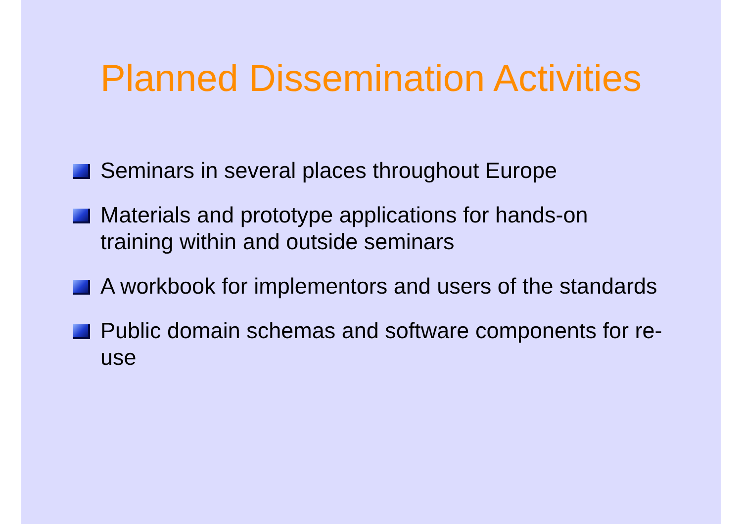Planned Dissemination Activities
Seminars in several places throughout Europe
Materials and prototype applications for hands-on training within and outside seminars
A workbook for implementors and users of the standards
Public domain schemas and software components for re-use